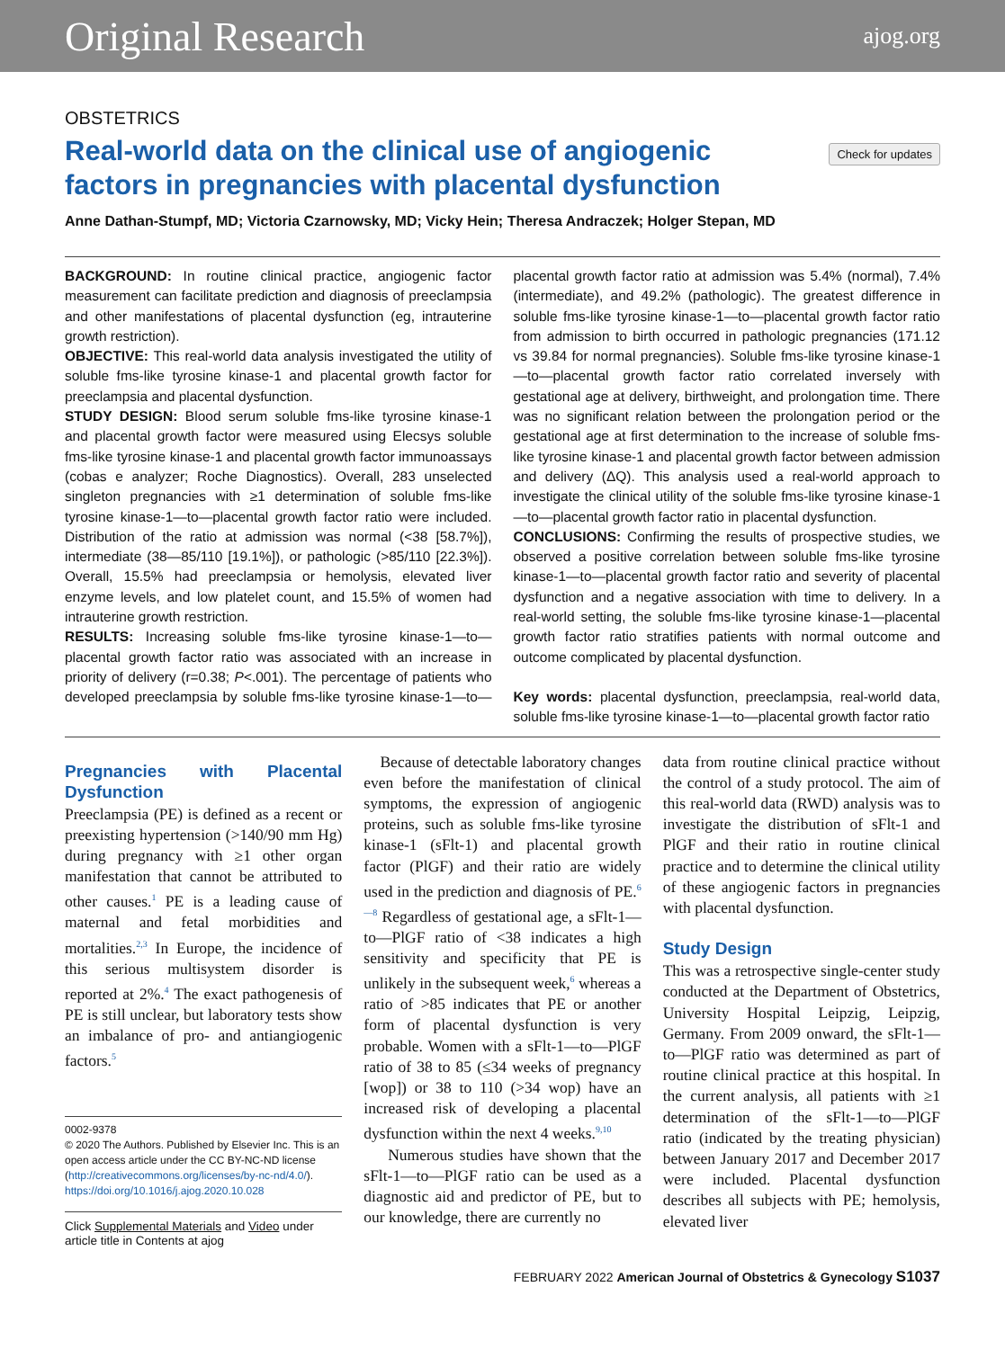Original Research ajog.org
OBSTETRICS
Real-world data on the clinical use of angiogenic factors in pregnancies with placental dysfunction
Check for updates
Anne Dathan-Stumpf, MD; Victoria Czarnowsky, MD; Vicky Hein; Theresa Andraczek; Holger Stepan, MD
BACKGROUND: In routine clinical practice, angiogenic factor measurement can facilitate prediction and diagnosis of preeclampsia and other manifestations of placental dysfunction (eg, intrauterine growth restriction).
OBJECTIVE: This real-world data analysis investigated the utility of soluble fms-like tyrosine kinase-1 and placental growth factor for preeclampsia and placental dysfunction.
STUDY DESIGN: Blood serum soluble fms-like tyrosine kinase-1 and placental growth factor were measured using Elecsys soluble fms-like tyrosine kinase-1 and placental growth factor immunoassays (cobas e analyzer; Roche Diagnostics). Overall, 283 unselected singleton pregnancies with ≥1 determination of soluble fms-like tyrosine kinase-1—to—placental growth factor ratio were included. Distribution of the ratio at admission was normal (<38 [58.7%]), intermediate (38—85/110 [19.1%]), or pathologic (>85/110 [22.3%]). Overall, 15.5% had preeclampsia or hemolysis, elevated liver enzyme levels, and low platelet count, and 15.5% of women had intrauterine growth restriction.
RESULTS: Increasing soluble fms-like tyrosine kinase-1—to—placental growth factor ratio was associated with an increase in priority of delivery (r=0.38; P<.001). The percentage of patients who developed preeclampsia by soluble fms-like tyrosine kinase-1—to—placental growth factor ratio at admission was 5.4% (normal), 7.4% (intermediate), and 49.2% (pathologic). The greatest difference in soluble fms-like tyrosine kinase-1—to—placental growth factor ratio from admission to birth occurred in pathologic pregnancies (171.12 vs 39.84 for normal pregnancies). Soluble fms-like tyrosine kinase-1—to—placental growth factor ratio correlated inversely with gestational age at delivery, birthweight, and prolongation time. There was no significant relation between the prolongation period or the gestational age at first determination to the increase of soluble fms-like tyrosine kinase-1 and placental growth factor between admission and delivery (ΔQ). This analysis used a real-world approach to investigate the clinical utility of the soluble fms-like tyrosine kinase-1—to—placental growth factor ratio in placental dysfunction.
CONCLUSIONS: Confirming the results of prospective studies, we observed a positive correlation between soluble fms-like tyrosine kinase-1—to—placental growth factor ratio and severity of placental dysfunction and a negative association with time to delivery. In a real-world setting, the soluble fms-like tyrosine kinase-1—placental growth factor ratio stratifies patients with normal outcome and outcome complicated by placental dysfunction.
Key words: placental dysfunction, preeclampsia, real-world data, soluble fms-like tyrosine kinase-1—to—placental growth factor ratio
Pregnancies with Placental Dysfunction
Preeclampsia (PE) is defined as a recent or preexisting hypertension (>140/90 mm Hg) during pregnancy with ≥1 other organ manifestation that cannot be attributed to other causes.<sup>1</sup> PE is a leading cause of maternal and fetal morbidities and mortalities.<sup>2,3</sup> In Europe, the incidence of this serious multisystem disorder is reported at 2%.<sup>4</sup> The exact pathogenesis of PE is still unclear, but laboratory tests show an imbalance of pro- and antiangiogenic factors.<sup>5</sup>
0002-9378
© 2020 The Authors. Published by Elsevier Inc. This is an open access article under the CC BY-NC-ND license (http://creativecommons.org/licenses/by-nc-nd/4.0/).
https://doi.org/10.1016/j.ajog.2020.10.028
Click Supplemental Materials and Video under article title in Contents at ajog
Because of detectable laboratory changes even before the manifestation of clinical symptoms, the expression of angiogenic proteins, such as soluble fms-like tyrosine kinase-1 (sFlt-1) and placental growth factor (PlGF) and their ratio are widely used in the prediction and diagnosis of PE.<sup>6—8</sup> Regardless of gestational age, a sFlt-1—to—PlGF ratio of <38 indicates a high sensitivity and specificity that PE is unlikely in the subsequent week,<sup>6</sup> whereas a ratio of >85 indicates that PE or another form of placental dysfunction is very probable. Women with a sFlt-1—to—PlGF ratio of 38 to 85 (≤34 weeks of pregnancy [wop]) or 38 to 110 (>34 wop) have an increased risk of developing a placental dysfunction within the next 4 weeks.<sup>9,10</sup>
Numerous studies have shown that the sFlt-1—to—PlGF ratio can be used as a diagnostic aid and predictor of PE, but to our knowledge, there are currently no
data from routine clinical practice without the control of a study protocol. The aim of this real-world data (RWD) analysis was to investigate the distribution of sFlt-1 and PlGF and their ratio in routine clinical practice and to determine the clinical utility of these angiogenic factors in pregnancies with placental dysfunction.
Study Design
This was a retrospective single-center study conducted at the Department of Obstetrics, University Hospital Leipzig, Leipzig, Germany. From 2009 onward, the sFlt-1—to—PlGF ratio was determined as part of routine clinical practice at this hospital. In the current analysis, all patients with ≥1 determination of the sFlt-1—to—PlGF ratio (indicated by the treating physician) between January 2017 and December 2017 were included. Placental dysfunction describes all subjects with PE; hemolysis, elevated liver
FEBRUARY 2022 American Journal of Obstetrics & Gynecology S1037